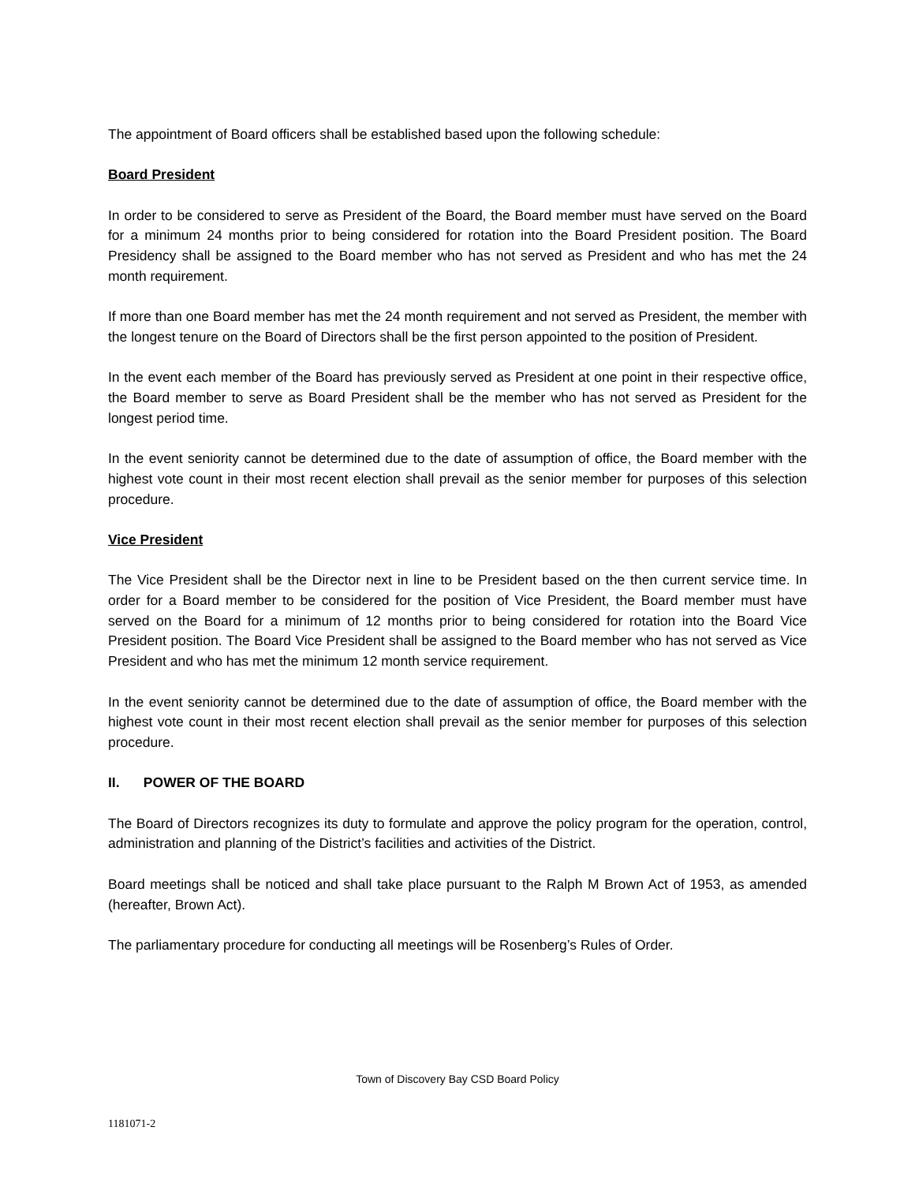The appointment of Board officers shall be established based upon the following schedule:
Board President
In order to be considered to serve as President of the Board, the Board member must have served on the Board for a minimum 24 months prior to being considered for rotation into the Board President position. The Board Presidency shall be assigned to the Board member who has not served as President and who has met the 24 month requirement.
If more than one Board member has met the 24 month requirement and not served as President, the member with the longest tenure on the Board of Directors shall be the first person appointed to the position of President.
In the event each member of the Board has previously served as President at one point in their respective office, the Board member to serve as Board President shall be the member who has not served as President for the longest period time.
In the event seniority cannot be determined due to the date of assumption of office, the Board member with the highest vote count in their most recent election shall prevail as the senior member for purposes of this selection procedure.
Vice President
The Vice President shall be the Director next in line to be President based on the then current service time. In order for a Board member to be considered for the position of Vice President, the Board member must have served on the Board for a minimum of 12 months prior to being considered for rotation into the Board Vice President position. The Board Vice President shall be assigned to the Board member who has not served as Vice President and who has met the minimum 12 month service requirement.
In the event seniority cannot be determined due to the date of assumption of office, the Board member with the highest vote count in their most recent election shall prevail as the senior member for purposes of this selection procedure.
II. POWER OF THE BOARD
The Board of Directors recognizes its duty to formulate and approve the policy program for the operation, control, administration and planning of the District’s facilities and activities of the District.
Board meetings shall be noticed and shall take place pursuant to the Ralph M Brown Act of 1953, as amended (hereafter, Brown Act).
The parliamentary procedure for conducting all meetings will be Rosenberg’s Rules of Order.
Town of Discovery Bay CSD Board Policy
1181071-2